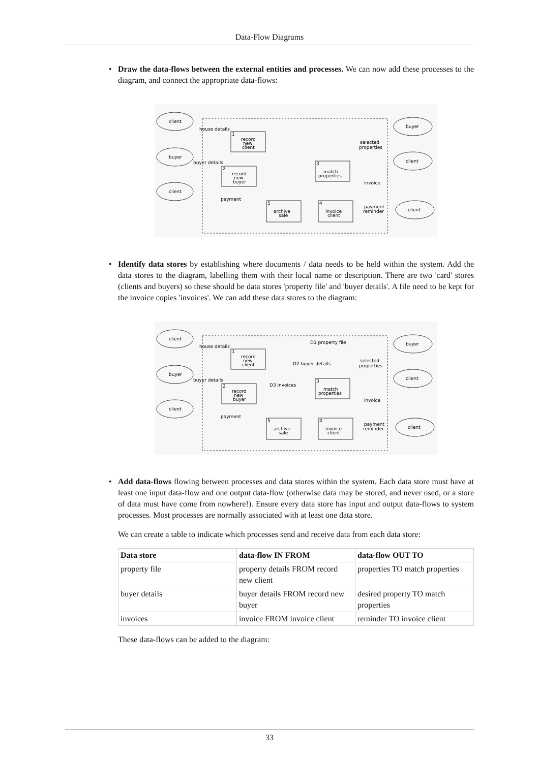Data-Flow Diagrams
• Draw the data-flows between the external entities and processes. We can now add these processes to the diagram, and connect the appropriate data-flows:
client
buyer
client
buyer
client
client
house details
buyer details
payment
selected
properties
invoice
payment
reminder
record
new
client
1
record
new
buyer
2
match
properties
3
archive
sale
5
invoice
client
4
• Identify data stores by establishing where documents / data needs to be held within the system. Add the data stores to the diagram, labelling them with their local name or description. There are two 'card' stores (clients and buyers) so these should be data stores 'property file' and 'buyer details'. A file need to be kept for the invoice copies 'invoices'. We can add these data stores to the diagram:
client
buyer
client
buyer
client
client
house details
buyer details
payment
D1 property file
D2 buyer details
D3 invoices
selected
properties
invoice
payment
reminder
record
new
client
1
record
new
buyer
2
match
properties
3
archive
sale
5
invoice
client
4
• Add data-flows flowing between processes and data stores within the system. Each data store must have at least one input data-flow and one output data-flow (otherwise data may be stored, and never used, or a store of data must have come from nowhere!). Ensure every data store has input and output data-flows to system processes. Most processes are normally associated with at least one data store.
We can create a table to indicate which processes send and receive data from each data store:
| Data store | data-flow IN FROM | data-flow OUT TO |
| --- | --- | --- |
| property file | property details FROM record new client | properties TO match properties |
| buyer details | buyer details FROM record new buyer | desired property TO match properties |
| invoices | invoice FROM invoice client | reminder TO invoice client |
These data-flows can be added to the diagram:
33